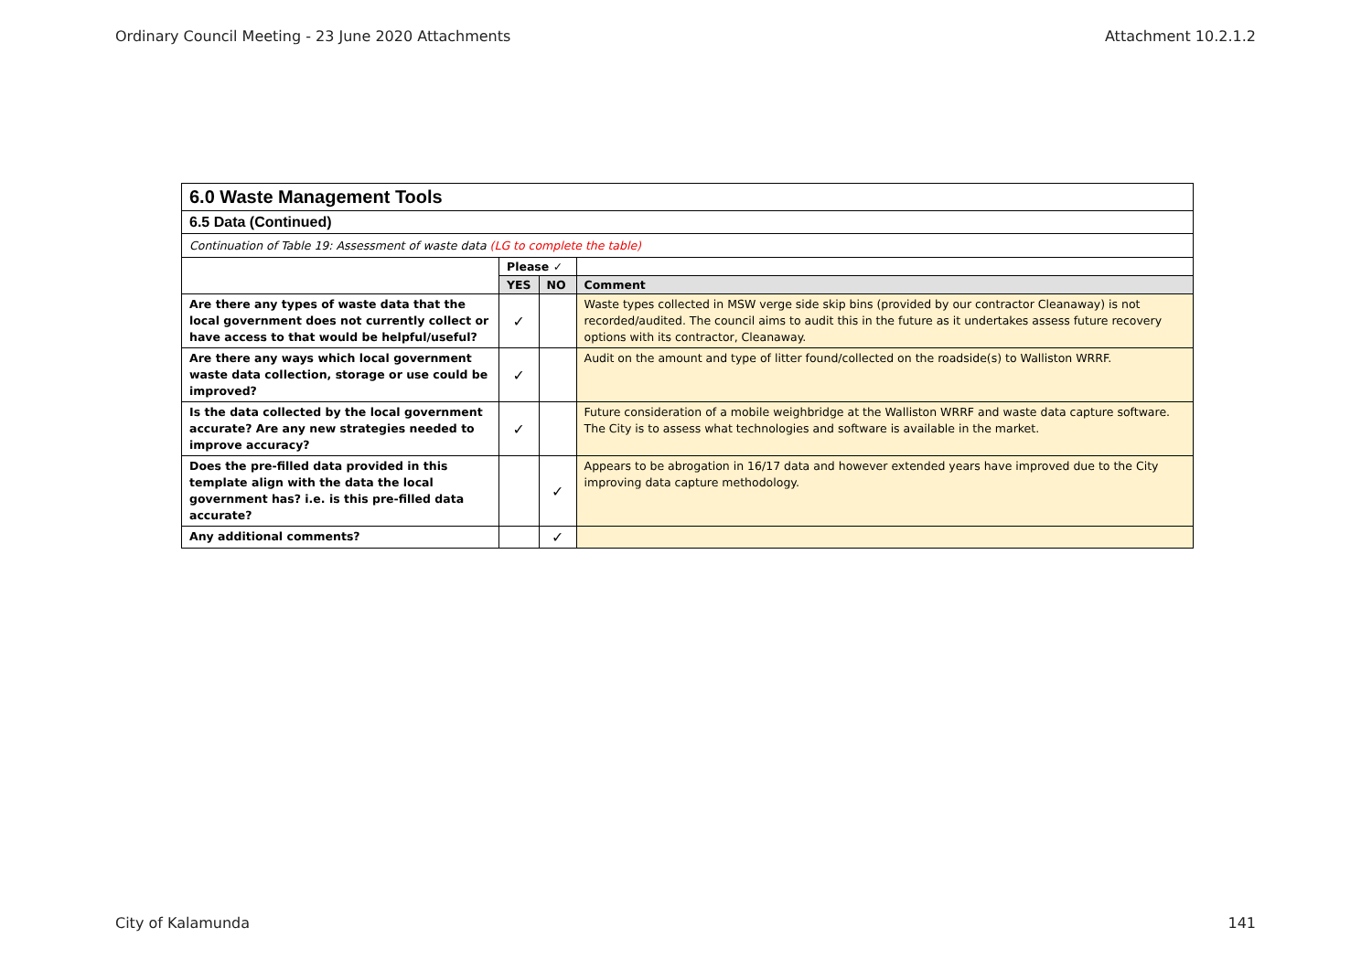Ordinary Council Meeting - 23 June 2020 Attachments Attachment 10.2.1.2
| 6.0 Waste Management Tools | | | |
| 6.5 Data (Continued) | | | |
| Continuation of Table 19: Assessment of waste data (LG to complete the table) | | | |
| | Please ✓ | | |
| | YES | NO | Comment |
| Are there any types of waste data that the local government does not currently collect or have access to that would be helpful/useful? | ✓ | | Waste types collected in MSW verge side skip bins (provided by our contractor Cleanaway) is not recorded/audited. The council aims to audit this in the future as it undertakes assess future recovery options with its contractor, Cleanaway. |
| Are there any ways which local government waste data collection, storage or use could be improved? | ✓ | | Audit on the amount and type of litter found/collected on the roadside(s) to Walliston WRRF. |
| Is the data collected by the local government accurate? Are any new strategies needed to improve accuracy? | ✓ | | Future consideration of a mobile weighbridge at the Walliston WRRF and waste data capture software. The City is to assess what technologies and software is available in the market. |
| Does the pre-filled data provided in this template align with the data the local government has? i.e. is this pre-filled data accurate? | | ✓ | Appears to be abrogation in 16/17 data and however extended years have improved due to the City improving data capture methodology. |
| Any additional comments? | | ✓ | |
City of Kalamunda 141